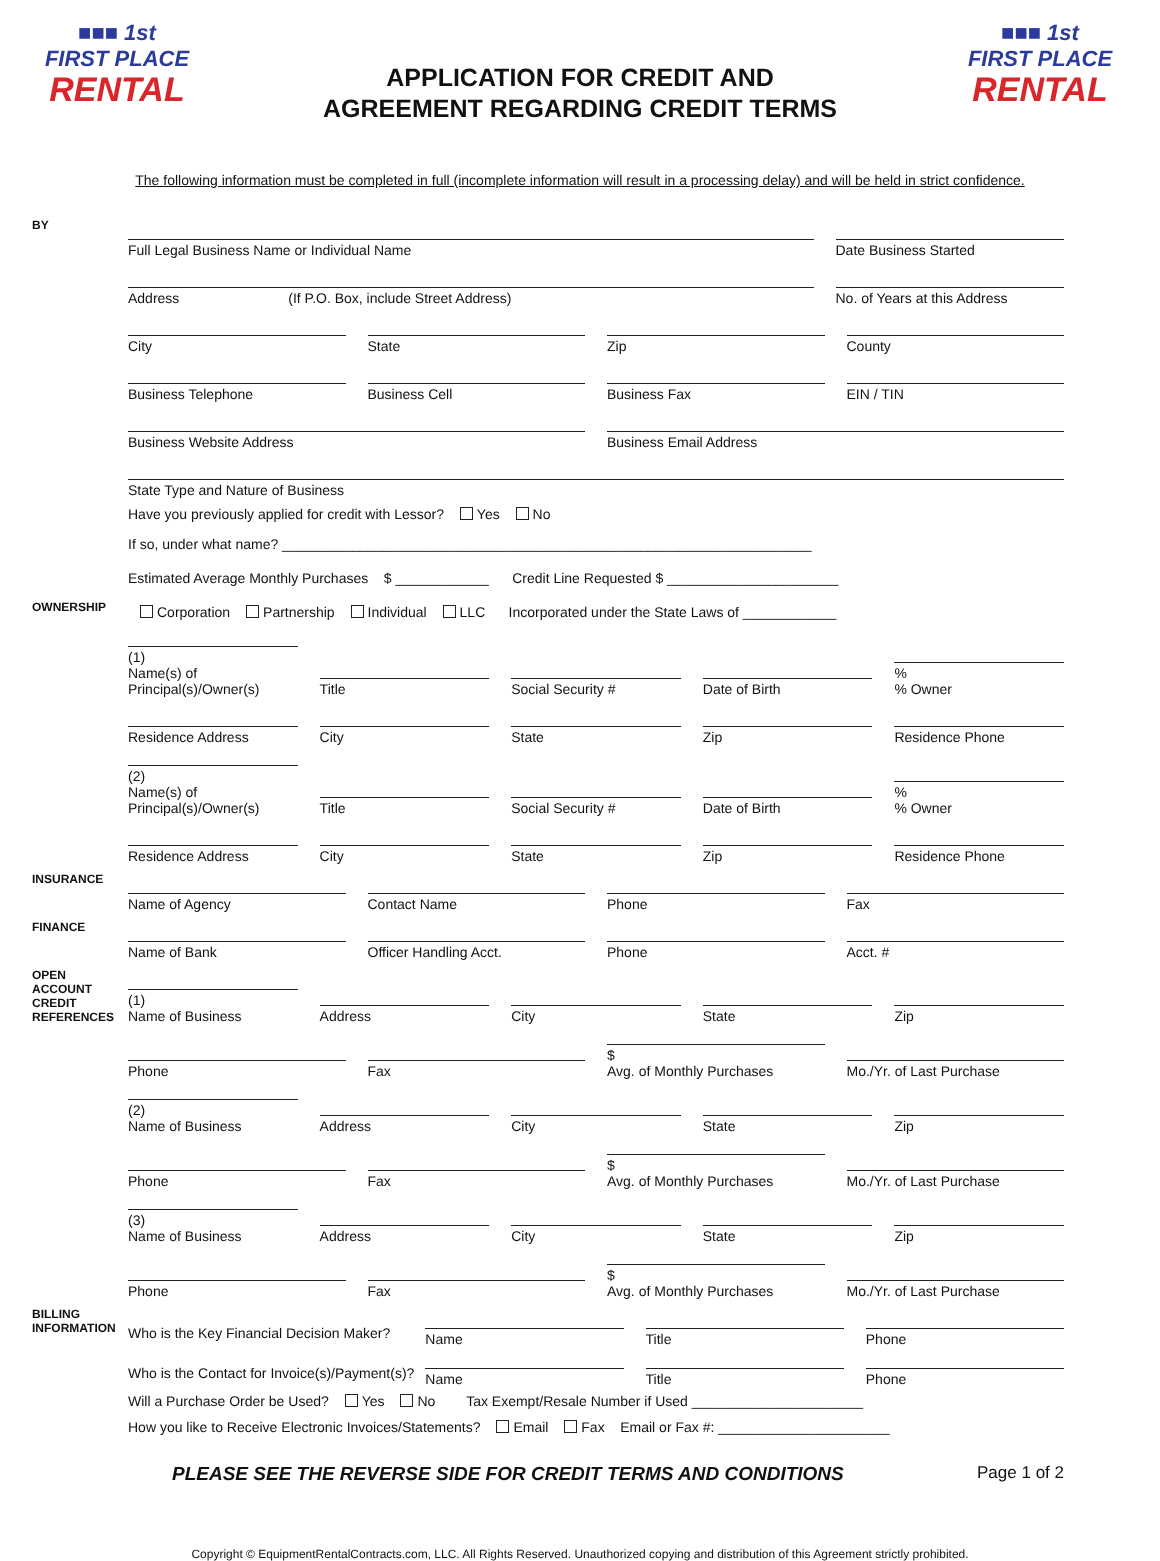■■■ 1st
FIRST PLACE
RENTAL
■■■ 1st
FIRST PLACE
RENTAL
APPLICATION FOR CREDIT AND
AGREEMENT REGARDING CREDIT TERMS
The following information must be completed in full (incomplete information will result in a processing delay) and will be held in strict confidence.
BY
Full Legal Business Name or Individual Name
Date Business Started
Address (If P.O. Box, include Street Address)
No. of Years at this Address
City
State
Zip
County
Business Telephone
Business Cell
Business Fax
EIN / TIN
Business Website Address
Business Email Address
State Type and Nature of Business
Have you previously applied for credit with Lessor? Yes No
If so, under what name? ____________________________________________________________________
Estimated Average Monthly Purchases $ ____________ Credit Line Requested $ ______________________
OWNERSHIP
Corporation Partnership Individual LLC Incorporated under the State Laws of ____________
(1)
Name(s) of Principal(s)/Owner(s)
Title
Social Security #
Date of Birth
%
% Owner
Residence Address
City
State
Zip
Residence Phone
(2)
Name(s) of Principal(s)/Owner(s)
Title
Social Security #
Date of Birth
%
% Owner
Residence Address
City
State
Zip
Residence Phone
INSURANCE
Name of Agency
Contact Name
Phone
Fax
FINANCE
Name of Bank
Officer Handling Acct.
Phone
Acct. #
OPEN ACCOUNT CREDIT REFERENCES
(1)
Name of Business
Address
City
State
Zip
Phone
Fax
$
Avg. of Monthly Purchases
Mo./Yr. of Last Purchase
(2)
Name of Business
Address
City
State
Zip
Phone
Fax
$
Avg. of Monthly Purchases
Mo./Yr. of Last Purchase
(3)
Name of Business
Address
City
State
Zip
Phone
Fax
$
Avg. of Monthly Purchases
Mo./Yr. of Last Purchase
BILLING INFORMATION
Who is the Key Financial Decision Maker?
Name
Title
Phone
Who is the Contact for Invoice(s)/Payment(s)?
Name
Title
Phone
Will a Purchase Order be Used? Yes No Tax Exempt/Resale Number if Used ______________________
How you like to Receive Electronic Invoices/Statements? Email Fax Email or Fax #: ______________________
PLEASE SEE THE REVERSE SIDE FOR CREDIT TERMS AND CONDITIONS Page 1 of 2
Copyright © EquipmentRentalContracts.com, LLC. All Rights Reserved. Unauthorized copying and distribution of this Agreement strictly prohibited.